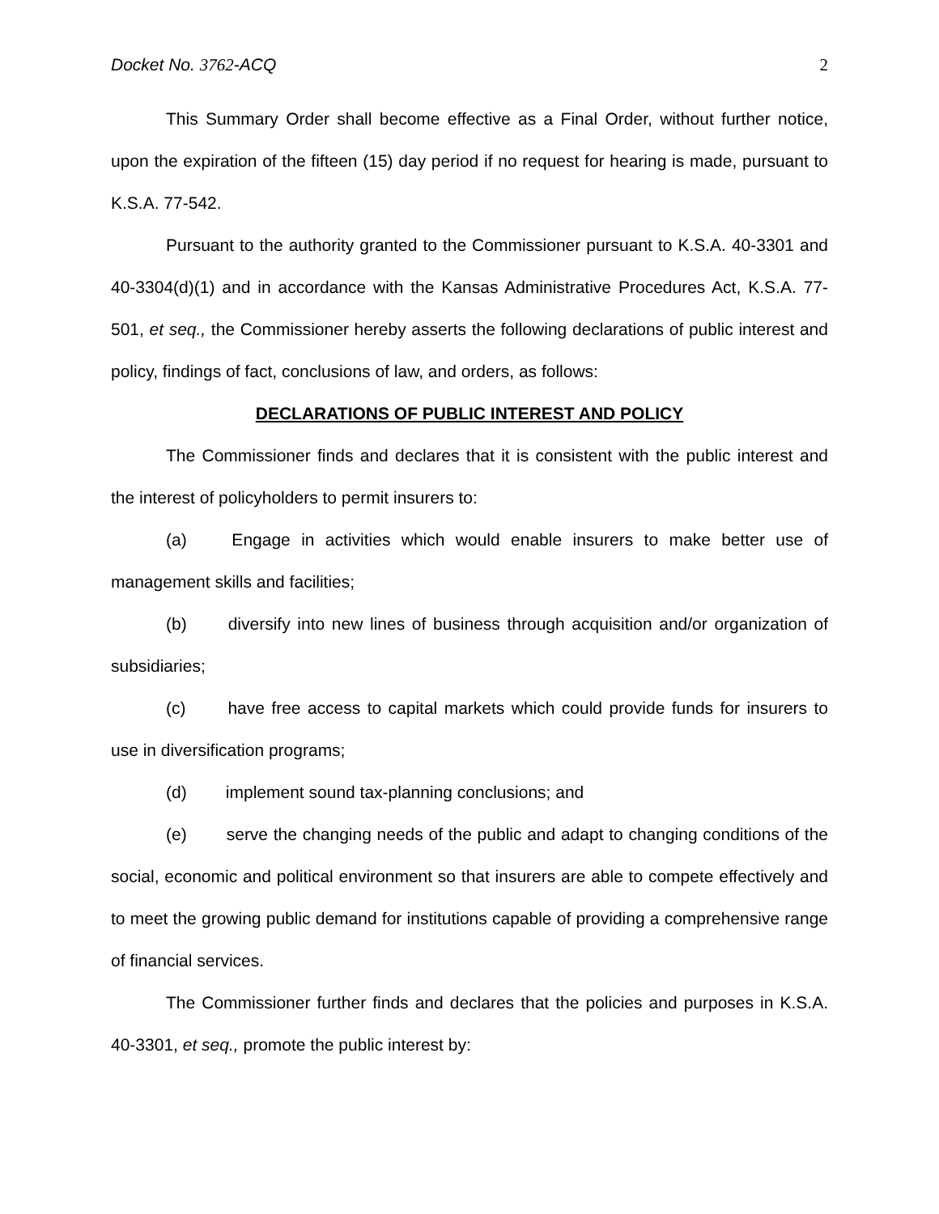Docket No. 3762-ACQ 2
This Summary Order shall become effective as a Final Order, without further notice, upon the expiration of the fifteen (15) day period if no request for hearing is made, pursuant to K.S.A. 77-542.
Pursuant to the authority granted to the Commissioner pursuant to K.S.A. 40-3301 and 40-3304(d)(1) and in accordance with the Kansas Administrative Procedures Act, K.S.A. 77-501, et seq., the Commissioner hereby asserts the following declarations of public interest and policy, findings of fact, conclusions of law, and orders, as follows:
DECLARATIONS OF PUBLIC INTEREST AND POLICY
The Commissioner finds and declares that it is consistent with the public interest and the interest of policyholders to permit insurers to:
(a) Engage in activities which would enable insurers to make better use of management skills and facilities;
(b) diversify into new lines of business through acquisition and/or organization of subsidiaries;
(c) have free access to capital markets which could provide funds for insurers to use in diversification programs;
(d) implement sound tax-planning conclusions; and
(e) serve the changing needs of the public and adapt to changing conditions of the social, economic and political environment so that insurers are able to compete effectively and to meet the growing public demand for institutions capable of providing a comprehensive range of financial services.
The Commissioner further finds and declares that the policies and purposes in K.S.A. 40-3301, et seq., promote the public interest by: